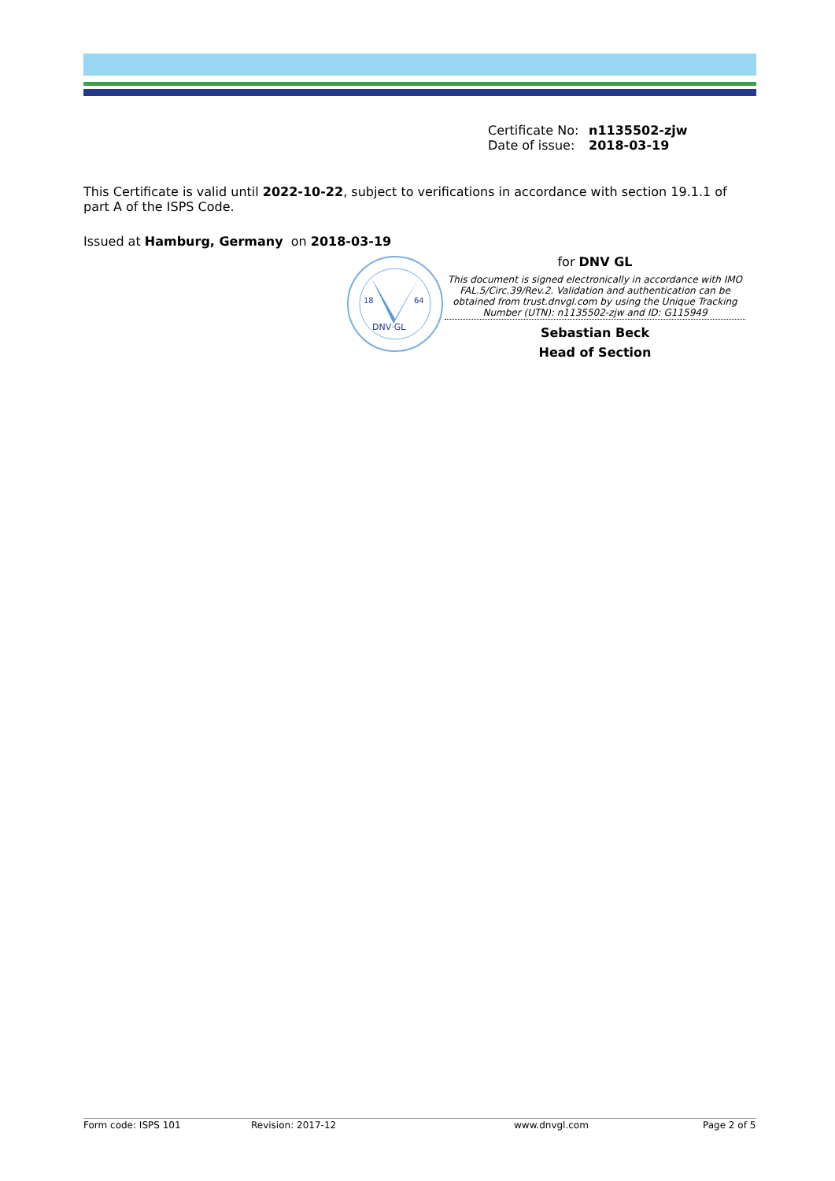Certificate No: n1135502-zjw
Date of issue: 2018-03-19
This Certificate is valid until 2022-10-22, subject to verifications in accordance with section 19.1.1 of part A of the ISPS Code.
Issued at Hamburg, Germany on 2018-03-19
18
64
DNV·GL
for DNV GL
This document is signed electronically in accordance with IMO FAL.5/Circ.39/Rev.2. Validation and authentication can be obtained from trust.dnvgl.com by using the Unique Tracking Number (UTN): n1135502-zjw and ID: G115949
Sebastian Beck
Head of Section
Form code: ISPS 101 Revision: 2017-12 www.dnvgl.com Page 2 of 5